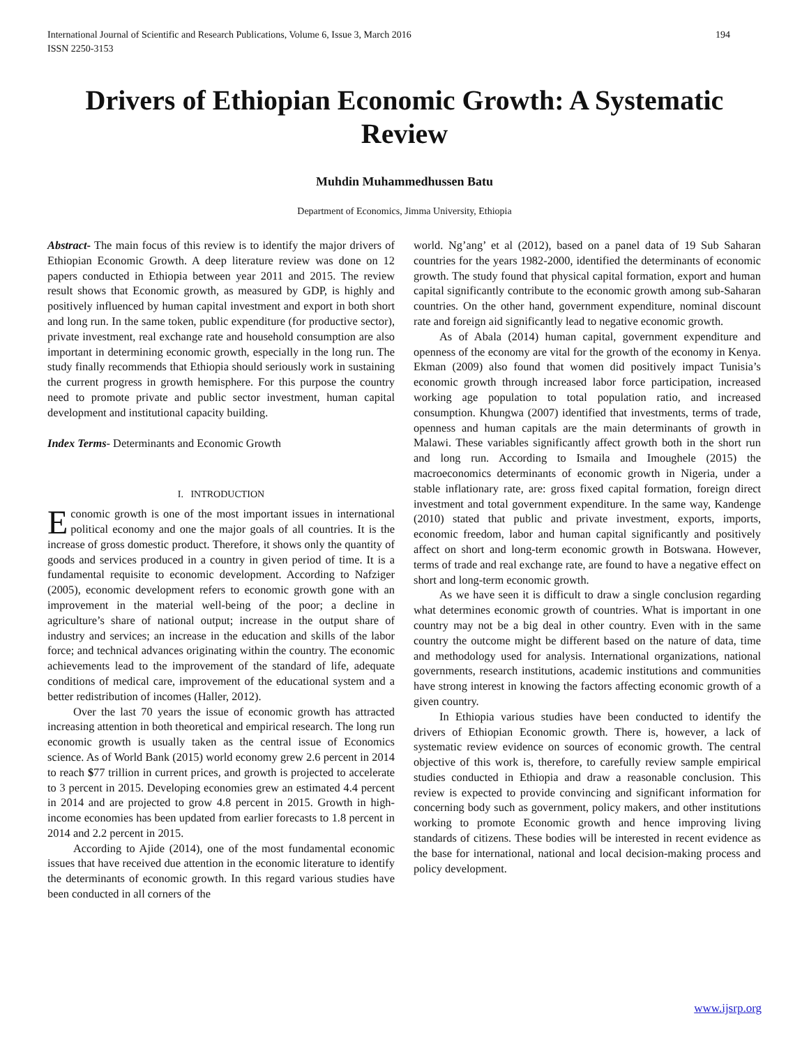International Journal of Scientific and Research Publications, Volume 6, Issue 3, March 2016
ISSN 2250-3153 194
Drivers of Ethiopian Economic Growth: A Systematic Review
Muhdin Muhammedhussen Batu
Department of Economics, Jimma University, Ethiopia
Abstract- The main focus of this review is to identify the major drivers of Ethiopian Economic Growth. A deep literature review was done on 12 papers conducted in Ethiopia between year 2011 and 2015. The review result shows that Economic growth, as measured by GDP, is highly and positively influenced by human capital investment and export in both short and long run. In the same token, public expenditure (for productive sector), private investment, real exchange rate and household consumption are also important in determining economic growth, especially in the long run. The study finally recommends that Ethiopia should seriously work in sustaining the current progress in growth hemisphere. For this purpose the country need to promote private and public sector investment, human capital development and institutional capacity building.
Index Terms- Determinants and Economic Growth
I. INTRODUCTION
Economic growth is one of the most important issues in international political economy and one the major goals of all countries. It is the increase of gross domestic product. Therefore, it shows only the quantity of goods and services produced in a country in given period of time. It is a fundamental requisite to economic development. According to Nafziger (2005), economic development refers to economic growth gone with an improvement in the material well-being of the poor; a decline in agriculture’s share of national output; increase in the output share of industry and services; an increase in the education and skills of the labor force; and technical advances originating within the country. The economic achievements lead to the improvement of the standard of life, adequate conditions of medical care, improvement of the educational system and a better redistribution of incomes (Haller, 2012).
Over the last 70 years the issue of economic growth has attracted increasing attention in both theoretical and empirical research. The long run economic growth is usually taken as the central issue of Economics science. As of World Bank (2015) world economy grew 2.6 percent in 2014 to reach $77 trillion in current prices, and growth is projected to accelerate to 3 percent in 2015. Developing economies grew an estimated 4.4 percent in 2014 and are projected to grow 4.8 percent in 2015. Growth in high-income economies has been updated from earlier forecasts to 1.8 percent in 2014 and 2.2 percent in 2015.
According to Ajide (2014), one of the most fundamental economic issues that have received due attention in the economic literature to identify the determinants of economic growth. In this regard various studies have been conducted in all corners of the
world. Ng’ang’ et al (2012), based on a panel data of 19 Sub Saharan countries for the years 1982-2000, identified the determinants of economic growth. The study found that physical capital formation, export and human capital significantly contribute to the economic growth among sub-Saharan countries. On the other hand, government expenditure, nominal discount rate and foreign aid significantly lead to negative economic growth.
As of Abala (2014) human capital, government expenditure and openness of the economy are vital for the growth of the economy in Kenya. Ekman (2009) also found that women did positively impact Tunisia’s economic growth through increased labor force participation, increased working age population to total population ratio, and increased consumption. Khungwa (2007) identified that investments, terms of trade, openness and human capitals are the main determinants of growth in Malawi. These variables significantly affect growth both in the short run and long run. According to Ismaila and Imoughele (2015) the macroeconomics determinants of economic growth in Nigeria, under a stable inflationary rate, are: gross fixed capital formation, foreign direct investment and total government expenditure. In the same way, Kandenge (2010) stated that public and private investment, exports, imports, economic freedom, labor and human capital significantly and positively affect on short and long-term economic growth in Botswana. However, terms of trade and real exchange rate, are found to have a negative effect on short and long-term economic growth.
As we have seen it is difficult to draw a single conclusion regarding what determines economic growth of countries. What is important in one country may not be a big deal in other country. Even with in the same country the outcome might be different based on the nature of data, time and methodology used for analysis. International organizations, national governments, research institutions, academic institutions and communities have strong interest in knowing the factors affecting economic growth of a given country.
In Ethiopia various studies have been conducted to identify the drivers of Ethiopian Economic growth. There is, however, a lack of systematic review evidence on sources of economic growth. The central objective of this work is, therefore, to carefully review sample empirical studies conducted in Ethiopia and draw a reasonable conclusion. This review is expected to provide convincing and significant information for concerning body such as government, policy makers, and other institutions working to promote Economic growth and hence improving living standards of citizens. These bodies will be interested in recent evidence as the base for international, national and local decision-making process and policy development.
www.ijsrp.org